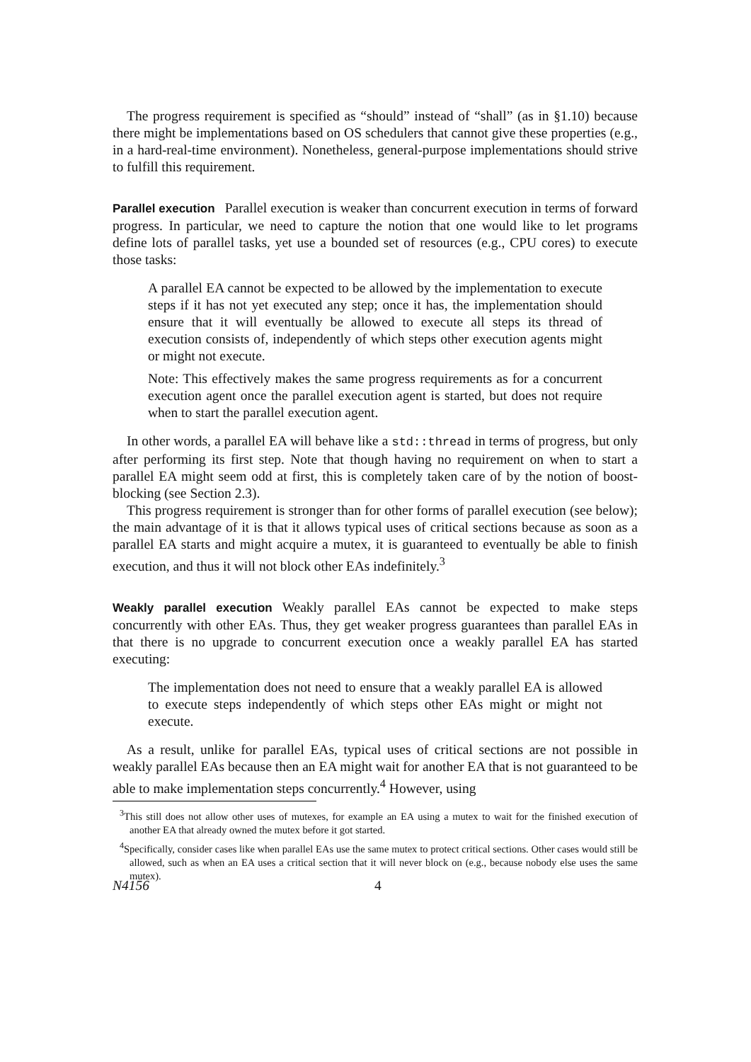The progress requirement is specified as “should” instead of “shall” (as in §1.10) because there might be implementations based on OS schedulers that cannot give these properties (e.g., in a hard-real-time environment). Nonetheless, general-purpose implementations should strive to fulfill this requirement.
Parallel execution Parallel execution is weaker than concurrent execution in terms of forward progress. In particular, we need to capture the notion that one would like to let programs define lots of parallel tasks, yet use a bounded set of resources (e.g., CPU cores) to execute those tasks:
A parallel EA cannot be expected to be allowed by the implementation to execute steps if it has not yet executed any step; once it has, the implementation should ensure that it will eventually be allowed to execute all steps its thread of execution consists of, independently of which steps other execution agents might or might not execute.
Note: This effectively makes the same progress requirements as for a concurrent execution agent once the parallel execution agent is started, but does not require when to start the parallel execution agent.
In other words, a parallel EA will behave like a std::thread in terms of progress, but only after performing its first step. Note that though having no requirement on when to start a parallel EA might seem odd at first, this is completely taken care of by the notion of boost-blocking (see Section 2.3).
This progress requirement is stronger than for other forms of parallel execution (see below); the main advantage of it is that it allows typical uses of critical sections because as soon as a parallel EA starts and might acquire a mutex, it is guaranteed to eventually be able to finish execution, and thus it will not block other EAs indefinitely.<sup>3</sup>
Weakly parallel execution Weakly parallel EAs cannot be expected to make steps concurrently with other EAs. Thus, they get weaker progress guarantees than parallel EAs in that there is no upgrade to concurrent execution once a weakly parallel EA has started executing:
The implementation does not need to ensure that a weakly parallel EA is allowed to execute steps independently of which steps other EAs might or might not execute.
As a result, unlike for parallel EAs, typical uses of critical sections are not possible in weakly parallel EAs because then an EA might wait for another EA that is not guaranteed to be able to make implementation steps concurrently.<sup>4</sup> However, using
<sup>3</sup> This still does not allow other uses of mutexes, for example an EA using a mutex to wait for the finished execution of another EA that already owned the mutex before it got started.
<sup>4</sup> Specifically, consider cases like when parallel EAs use the same mutex to protect critical sections. Other cases would still be allowed, such as when an EA uses a critical section that it will never block on (e.g., because nobody else uses the same mutex).
N4156 4